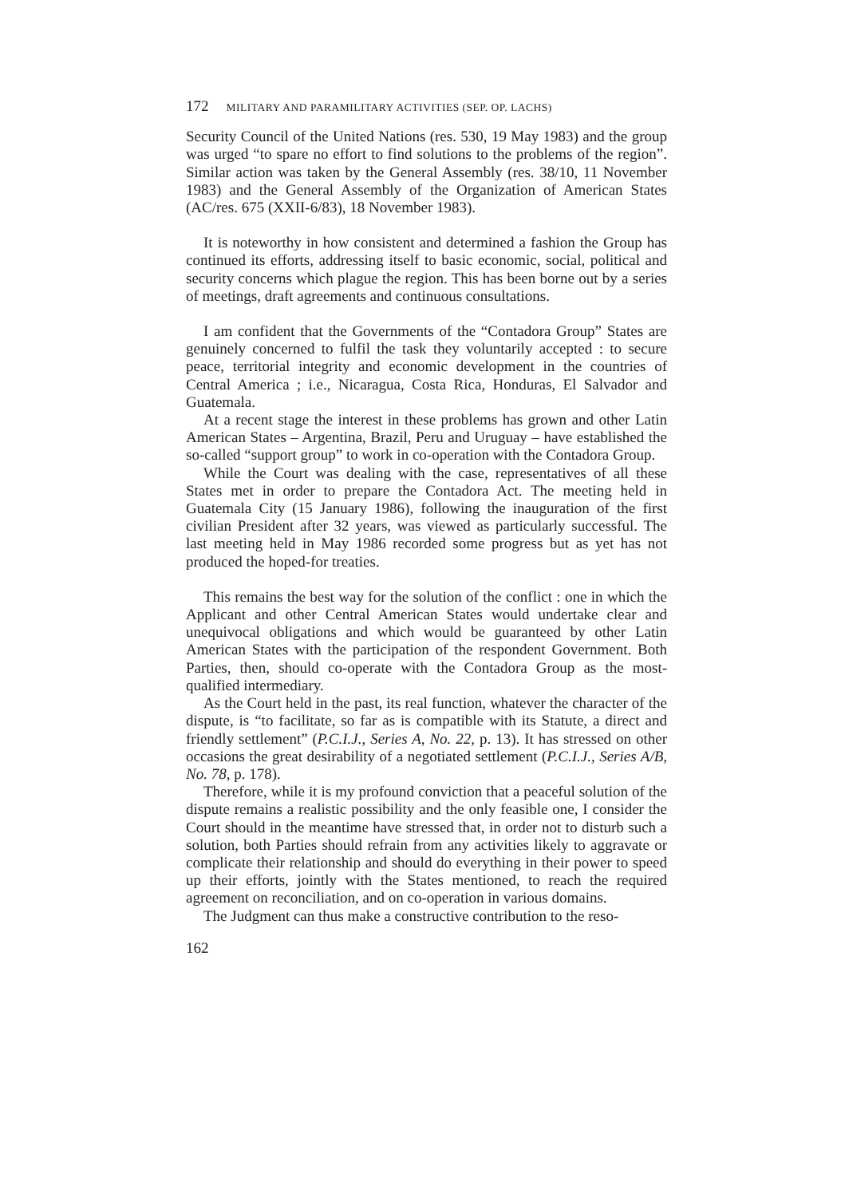172 MILITARY AND PARAMILITARY ACTIVITIES (SEP. OP. LACHS)
Security Council of the United Nations (res. 530, 19 May 1983) and the group was urged “to spare no effort to find solutions to the problems of the region”. Similar action was taken by the General Assembly (res. 38/10, 11 November 1983) and the General Assembly of the Organization of American States (AC/res. 675 (XXII-6/83), 18 November 1983).
It is noteworthy in how consistent and determined a fashion the Group has continued its efforts, addressing itself to basic economic, social, political and security concerns which plague the region. This has been borne out by a series of meetings, draft agreements and continuous consultations.
I am confident that the Governments of the “Contadora Group” States are genuinely concerned to fulfil the task they voluntarily accepted : to secure peace, territorial integrity and economic development in the countries of Central America ; i.e., Nicaragua, Costa Rica, Honduras, El Salvador and Guatemala.
At a recent stage the interest in these problems has grown and other Latin American States – Argentina, Brazil, Peru and Uruguay – have established the so-called “support group” to work in co-operation with the Contadora Group.
While the Court was dealing with the case, representatives of all these States met in order to prepare the Contadora Act. The meeting held in Guatemala City (15 January 1986), following the inauguration of the first civilian President after 32 years, was viewed as particularly successful. The last meeting held in May 1986 recorded some progress but as yet has not produced the hoped-for treaties.
This remains the best way for the solution of the conflict : one in which the Applicant and other Central American States would undertake clear and unequivocal obligations and which would be guaranteed by other Latin American States with the participation of the respondent Government. Both Parties, then, should co-operate with the Contadora Group as the most-qualified intermediary.
As the Court held in the past, its real function, whatever the character of the dispute, is “to facilitate, so far as is compatible with its Statute, a direct and friendly settlement” (P.C.I.J., Series A, No. 22, p. 13). It has stressed on other occasions the great desirability of a negotiated settlement (P.C.I.J., Series A/B, No. 78, p. 178).
Therefore, while it is my profound conviction that a peaceful solution of the dispute remains a realistic possibility and the only feasible one, I consider the Court should in the meantime have stressed that, in order not to disturb such a solution, both Parties should refrain from any activities likely to aggravate or complicate their relationship and should do everything in their power to speed up their efforts, jointly with the States mentioned, to reach the required agreement on reconciliation, and on co-operation in various domains.
The Judgment can thus make a constructive contribution to the reso-
162